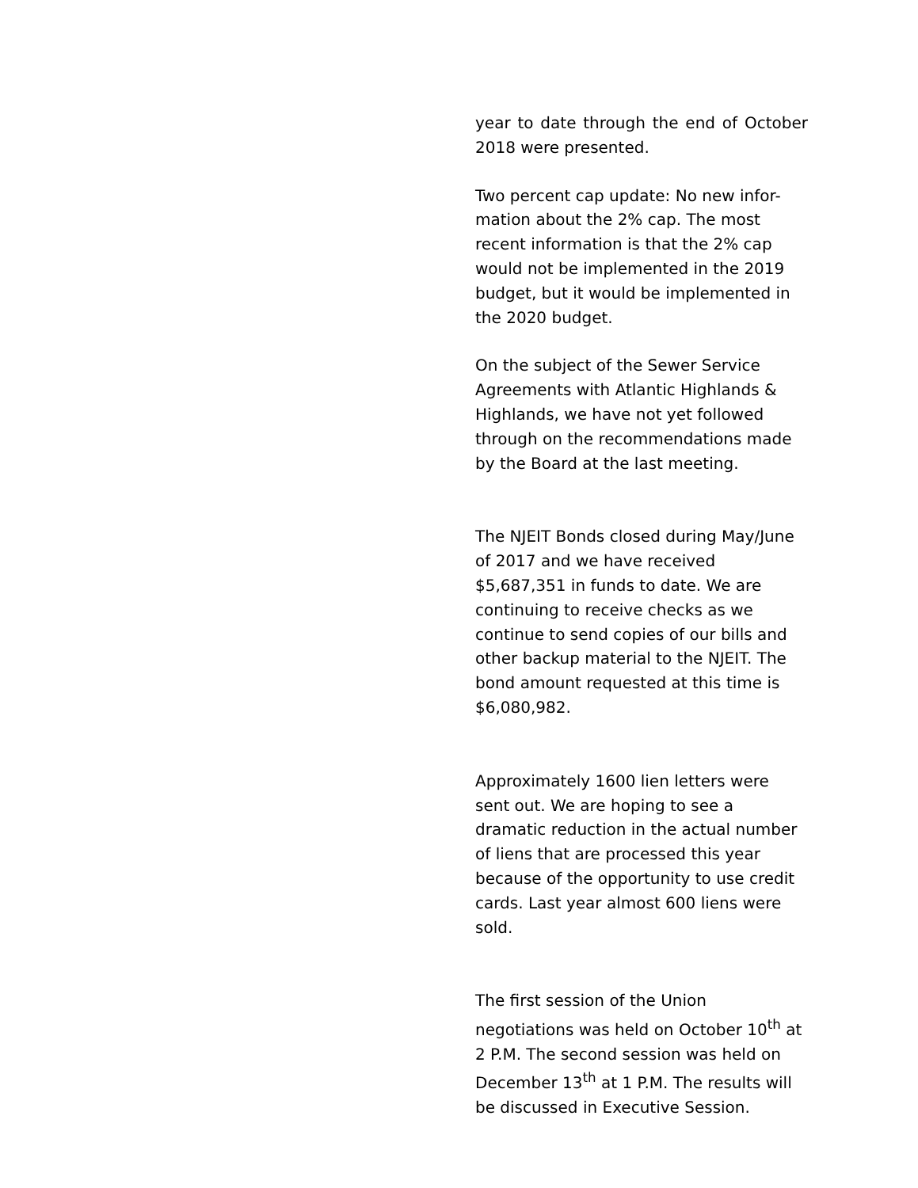year to date through the end of October 2018 were presented.
Two percent cap update: No new infor-mation about the 2% cap. The most recent information is that the 2% cap would not be implemented in the 2019 budget, but it would be implemented in the 2020 budget.
On the subject of the Sewer Service Agreements with Atlantic Highlands & Highlands, we have not yet followed through on the recommendations made by the Board at the last meeting.
The NJEIT Bonds closed during May/June of 2017 and we have received $5,687,351 in funds to date. We are continuing to receive checks as we continue to send copies of our bills and other backup material to the NJEIT. The bond amount requested at this time is $6,080,982.
Approximately 1600 lien letters were sent out. We are hoping to see a dramatic reduction in the actual number of liens that are processed this year because of the opportunity to use credit cards. Last year almost 600 liens were sold.
The first session of the Union negotiations was held on October 10<sup>th</sup> at 2 P.M. The second session was held on December 13<sup>th</sup> at 1 P.M. The results will be discussed in Executive Session.